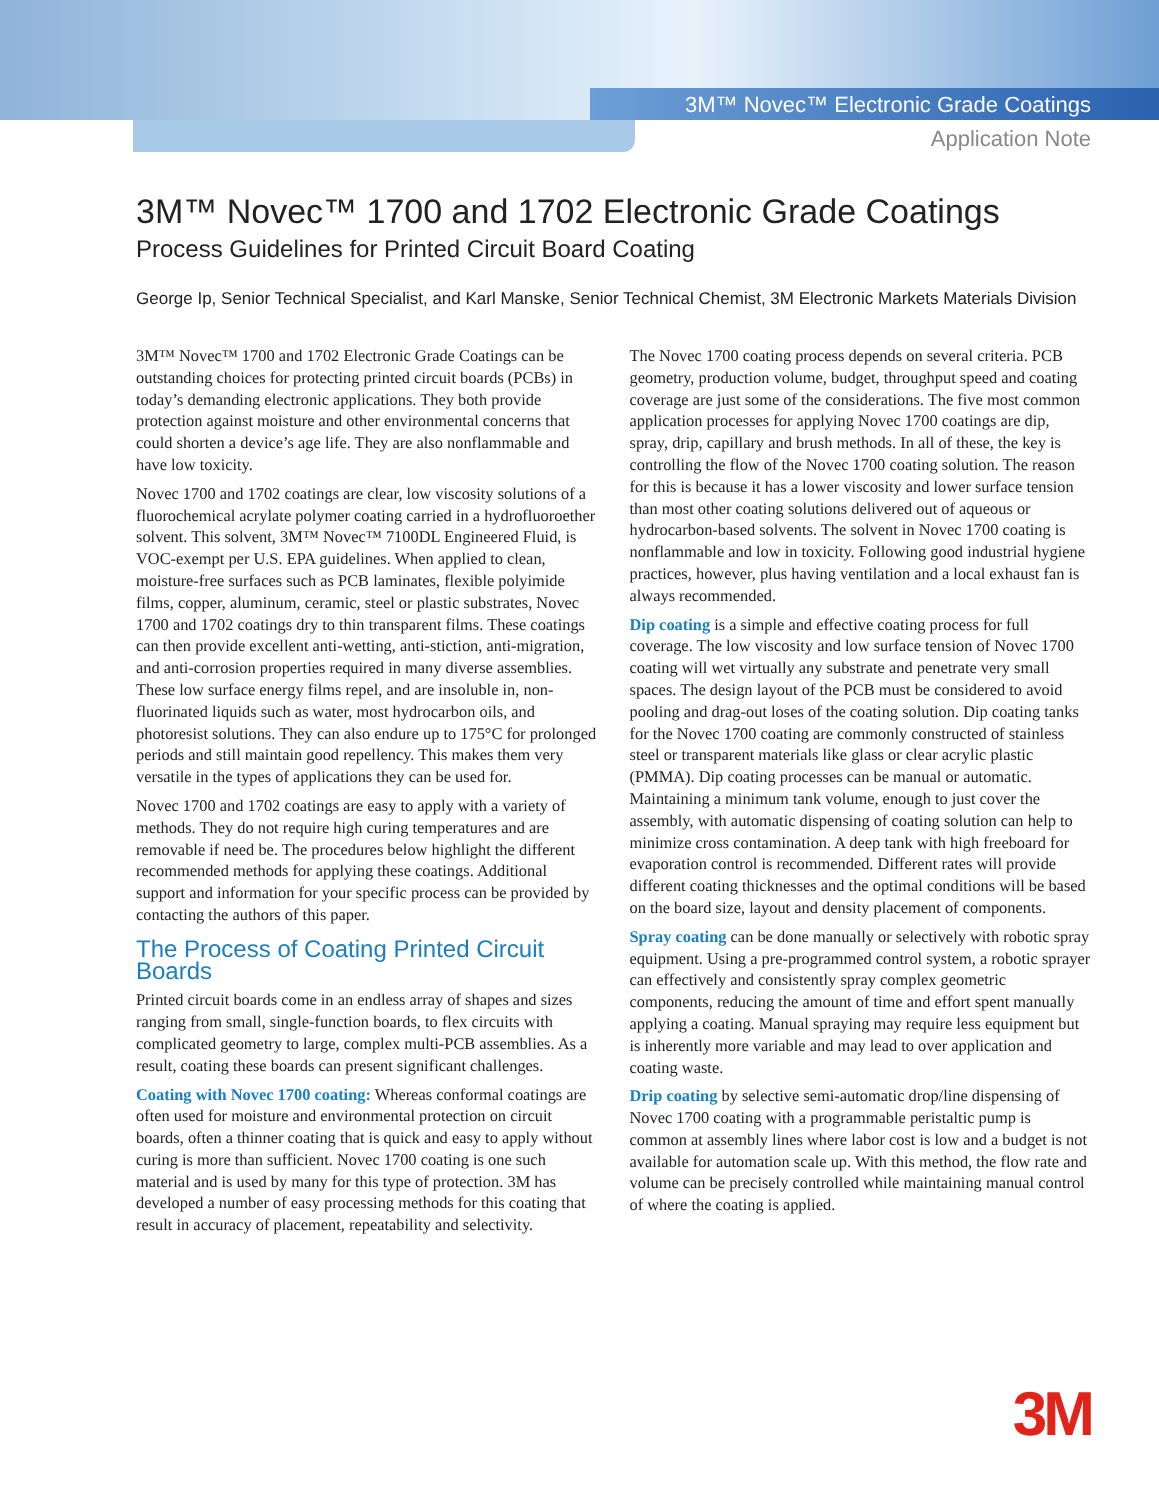3M™ Novec™ Electronic Grade Coatings
Application Note
3M™ Novec™ 1700 and 1702 Electronic Grade Coatings
Process Guidelines for Printed Circuit Board Coating
George Ip, Senior Technical Specialist, and Karl Manske, Senior Technical Chemist, 3M Electronic Markets Materials Division
3M™ Novec™ 1700 and 1702 Electronic Grade Coatings can be outstanding choices for protecting printed circuit boards (PCBs) in today’s demanding electronic applications. They both provide protection against moisture and other environmental concerns that could shorten a device’s age life. They are also nonflammable and have low toxicity.
Novec 1700 and 1702 coatings are clear, low viscosity solutions of a fluorochemical acrylate polymer coating carried in a hydrofluoroether solvent. This solvent, 3M™ Novec™ 7100DL Engineered Fluid, is VOC-exempt per U.S. EPA guidelines. When applied to clean, moisture-free surfaces such as PCB laminates, flexible polyimide films, copper, aluminum, ceramic, steel or plastic substrates, Novec 1700 and 1702 coatings dry to thin transparent films. These coatings can then provide excellent anti-wetting, anti-stiction, anti-migration, and anti-corrosion properties required in many diverse assemblies. These low surface energy films repel, and are insoluble in, non-fluorinated liquids such as water, most hydrocarbon oils, and photoresist solutions. They can also endure up to 175°C for prolonged periods and still maintain good repellency. This makes them very versatile in the types of applications they can be used for.
Novec 1700 and 1702 coatings are easy to apply with a variety of methods. They do not require high curing temperatures and are removable if need be. The procedures below highlight the different recommended methods for applying these coatings. Additional support and information for your specific process can be provided by contacting the authors of this paper.
The Process of Coating Printed Circuit Boards
Printed circuit boards come in an endless array of shapes and sizes ranging from small, single-function boards, to flex circuits with complicated geometry to large, complex multi-PCB assemblies. As a result, coating these boards can present significant challenges.
Coating with Novec 1700 coating: Whereas conformal coatings are often used for moisture and environmental protection on circuit boards, often a thinner coating that is quick and easy to apply without curing is more than sufficient. Novec 1700 coating is one such material and is used by many for this type of protection. 3M has developed a number of easy processing methods for this coating that result in accuracy of placement, repeatability and selectivity.
The Novec 1700 coating process depends on several criteria. PCB geometry, production volume, budget, throughput speed and coating coverage are just some of the considerations. The five most common application processes for applying Novec 1700 coatings are dip, spray, drip, capillary and brush methods. In all of these, the key is controlling the flow of the Novec 1700 coating solution. The reason for this is because it has a lower viscosity and lower surface tension than most other coating solutions delivered out of aqueous or hydrocarbon-based solvents. The solvent in Novec 1700 coating is nonflammable and low in toxicity. Following good industrial hygiene practices, however, plus having ventilation and a local exhaust fan is always recommended.
Dip coating is a simple and effective coating process for full coverage. The low viscosity and low surface tension of Novec 1700 coating will wet virtually any substrate and penetrate very small spaces. The design layout of the PCB must be considered to avoid pooling and drag-out loses of the coating solution. Dip coating tanks for the Novec 1700 coating are commonly constructed of stainless steel or transparent materials like glass or clear acrylic plastic (PMMA). Dip coating processes can be manual or automatic. Maintaining a minimum tank volume, enough to just cover the assembly, with automatic dispensing of coating solution can help to minimize cross contamination. A deep tank with high freeboard for evaporation control is recommended. Different rates will provide different coating thicknesses and the optimal conditions will be based on the board size, layout and density placement of components.
Spray coating can be done manually or selectively with robotic spray equipment. Using a pre-programmed control system, a robotic sprayer can effectively and consistently spray complex geometric components, reducing the amount of time and effort spent manually applying a coating. Manual spraying may require less equipment but is inherently more variable and may lead to over application and coating waste.
Drip coating by selective semi-automatic drop/line dispensing of Novec 1700 coating with a programmable peristaltic pump is common at assembly lines where labor cost is low and a budget is not available for automation scale up. With this method, the flow rate and volume can be precisely controlled while maintaining manual control of where the coating is applied.
3M